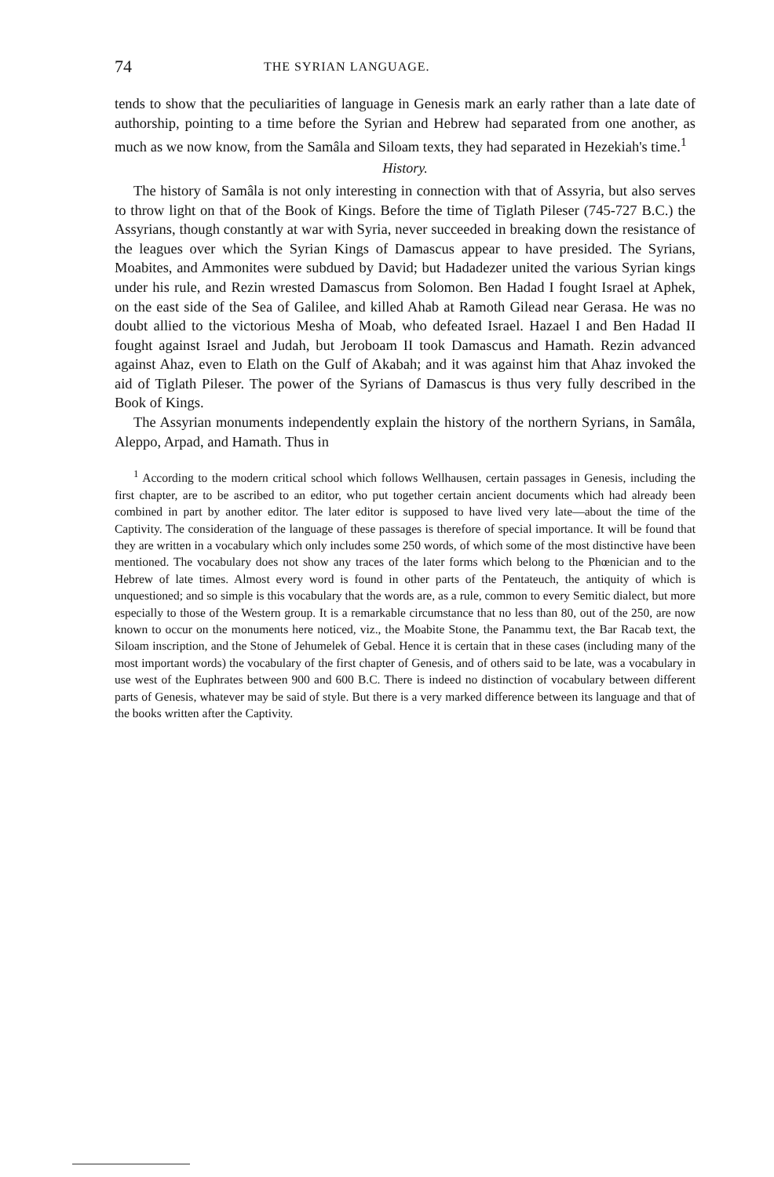74 THE SYRIAN LANGUAGE.
tends to show that the peculiarities of language in Genesis mark an early rather than a late date of authorship, pointing to a time before the Syrian and Hebrew had separated from one another, as much as we now know, from the Samâla and Siloam texts, they had separated in Hezekiah's time.<sup>1</sup>
History.
The history of Samâla is not only interesting in connection with that of Assyria, but also serves to throw light on that of the Book of Kings. Before the time of Tiglath Pileser (745-727 B.C.) the Assyrians, though constantly at war with Syria, never succeeded in breaking down the resistance of the leagues over which the Syrian Kings of Damascus appear to have presided. The Syrians, Moabites, and Ammonites were subdued by David; but Hadadezer united the various Syrian kings under his rule, and Rezin wrested Damascus from Solomon. Ben Hadad I fought Israel at Aphek, on the east side of the Sea of Galilee, and killed Ahab at Ramoth Gilead near Gerasa. He was no doubt allied to the victorious Mesha of Moab, who defeated Israel. Hazael I and Ben Hadad II fought against Israel and Judah, but Jeroboam II took Damascus and Hamath. Rezin advanced against Ahaz, even to Elath on the Gulf of Akabah; and it was against him that Ahaz invoked the aid of Tiglath Pileser. The power of the Syrians of Damascus is thus very fully described in the Book of Kings.
The Assyrian monuments independently explain the history of the northern Syrians, in Samâla, Aleppo, Arpad, and Hamath. Thus in
<sup>1</sup> According to the modern critical school which follows Wellhausen, certain passages in Genesis, including the first chapter, are to be ascribed to an editor, who put together certain ancient documents which had already been combined in part by another editor. The later editor is supposed to have lived very late—about the time of the Captivity. The consideration of the language of these passages is therefore of special importance. It will be found that they are written in a vocabulary which only includes some 250 words, of which some of the most distinctive have been mentioned. The vocabulary does not show any traces of the later forms which belong to the Phœnician and to the Hebrew of late times. Almost every word is found in other parts of the Pentateuch, the antiquity of which is unquestioned; and so simple is this vocabulary that the words are, as a rule, common to every Semitic dialect, but more especially to those of the Western group. It is a remarkable circumstance that no less than 80, out of the 250, are now known to occur on the monuments here noticed, viz., the Moabite Stone, the Panammu text, the Bar Racab text, the Siloam inscription, and the Stone of Jehumelek of Gebal. Hence it is certain that in these cases (including many of the most important words) the vocabulary of the first chapter of Genesis, and of others said to be late, was a vocabulary in use west of the Euphrates between 900 and 600 B.C. There is indeed no distinction of vocabulary between different parts of Genesis, whatever may be said of style. But there is a very marked difference between its language and that of the books written after the Captivity.